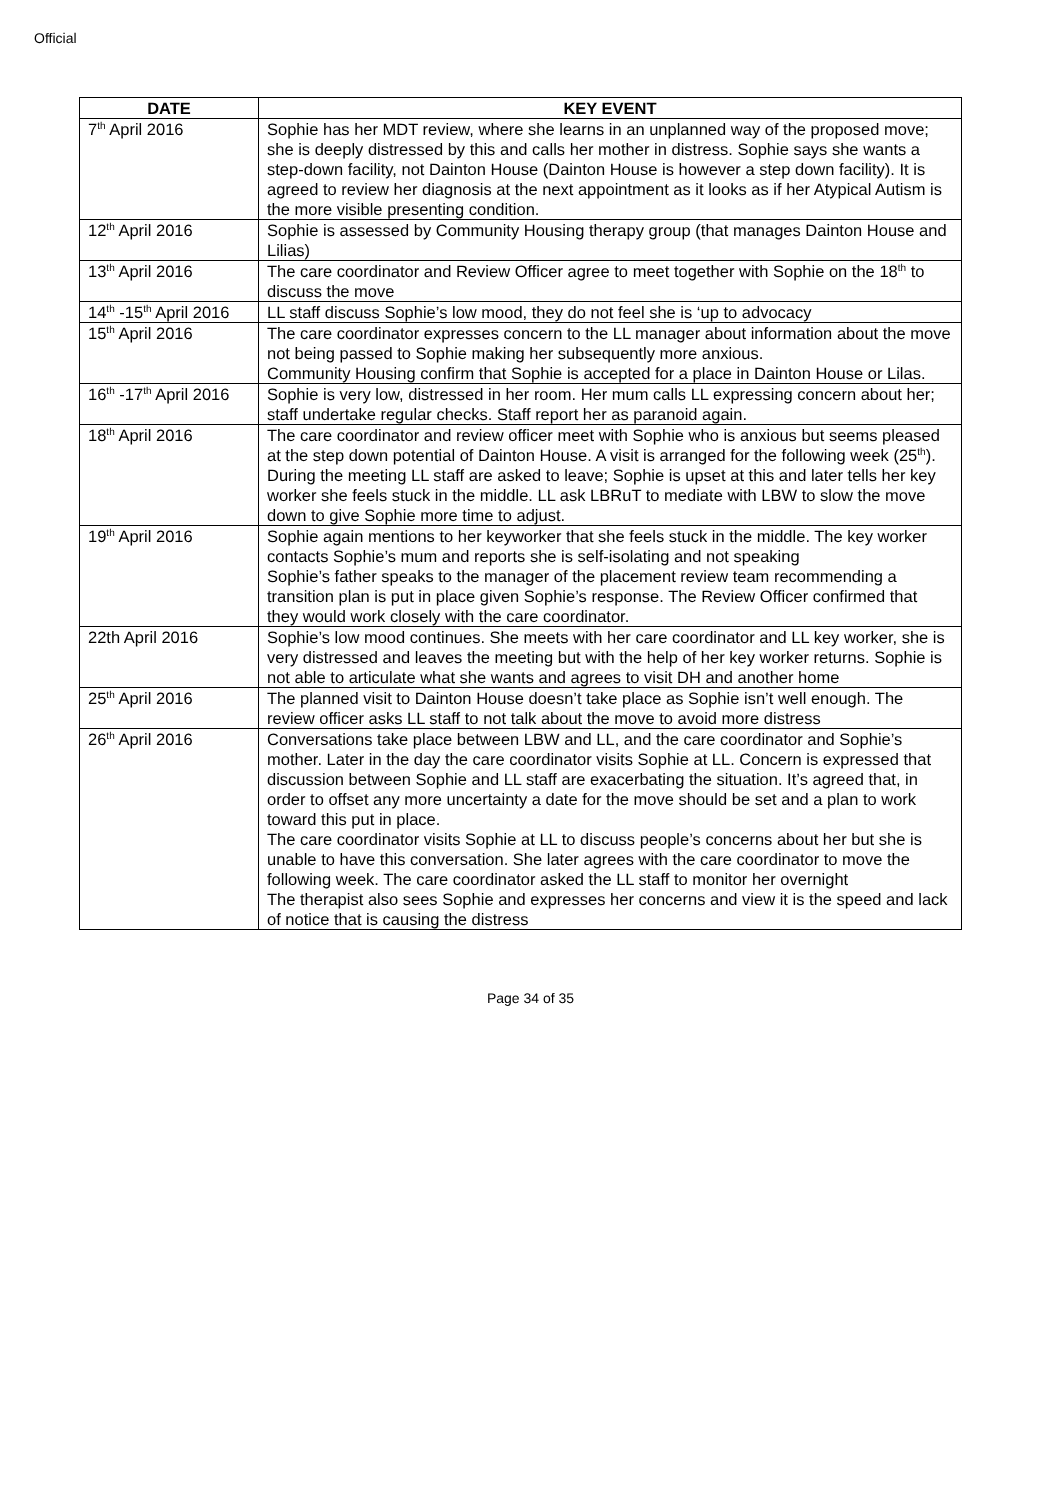Official
| DATE | KEY EVENT |
| --- | --- |
| 7<sup>th</sup> April 2016 | Sophie has her MDT review, where she learns in an unplanned way of the proposed move; she is deeply distressed by this and calls her mother in distress. Sophie says she wants a step-down facility, not Dainton House (Dainton House is however a step down facility). It is agreed to review her diagnosis at the next appointment as it looks as if her Atypical Autism is the more visible presenting condition. |
| 12<sup>th</sup> April 2016 | Sophie is assessed by Community Housing therapy group (that manages Dainton House and Lilias) |
| 13<sup>th</sup> April 2016 | The care coordinator and Review Officer agree to meet together with Sophie on the 18<sup>th</sup> to discuss the move |
| 14<sup>th</sup> -15<sup>th</sup> April 2016 | LL staff discuss Sophie’s low mood, they do not feel she is ‘up to advocacy |
| 15<sup>th</sup> April 2016 | The care coordinator expresses concern to the LL manager about information about the move not being passed to Sophie making her subsequently more anxious. Community Housing confirm that Sophie is accepted for a place in Dainton House or Lilas. |
| 16<sup>th</sup> -17<sup>th</sup> April 2016 | Sophie is very low, distressed in her room. Her mum calls LL expressing concern about her; staff undertake regular checks. Staff report her as paranoid again. |
| 18<sup>th</sup> April 2016 | The care coordinator and review officer meet with Sophie who is anxious but seems pleased at the step down potential of Dainton House. A visit is arranged for the following week (25<sup>th</sup>). During the meeting LL staff are asked to leave; Sophie is upset at this and later tells her key worker she feels stuck in the middle. LL ask LBRuT to mediate with LBW to slow the move down to give Sophie more time to adjust. |
| 19<sup>th</sup> April 2016 | Sophie again mentions to her keyworker that she feels stuck in the middle. The key worker contacts Sophie’s mum and reports she is self-isolating and not speaking Sophie’s father speaks to the manager of the placement review team recommending a transition plan is put in place given Sophie’s response. The Review Officer confirmed that they would work closely with the care coordinator. |
| 22th April 2016 | Sophie’s low mood continues. She meets with her care coordinator and LL key worker, she is very distressed and leaves the meeting but with the help of her key worker returns. Sophie is not able to articulate what she wants and agrees to visit DH and another home |
| 25<sup>th</sup> April 2016 | The planned visit to Dainton House doesn’t take place as Sophie isn’t well enough. The review officer asks LL staff to not talk about the move to avoid more distress |
| 26<sup>th</sup> April 2016 | Conversations take place between LBW and LL, and the care coordinator and Sophie’s mother. Later in the day the care coordinator visits Sophie at LL. Concern is expressed that discussion between Sophie and LL staff are exacerbating the situation. It’s agreed that, in order to offset any more uncertainty a date for the move should be set and a plan to work toward this put in place. The care coordinator visits Sophie at LL to discuss people’s concerns about her but she is unable to have this conversation. She later agrees with the care coordinator to move the following week. The care coordinator asked the LL staff to monitor her overnight The therapist also sees Sophie and expresses her concerns and view it is the speed and lack of notice that is causing the distress |
Page 34 of 35